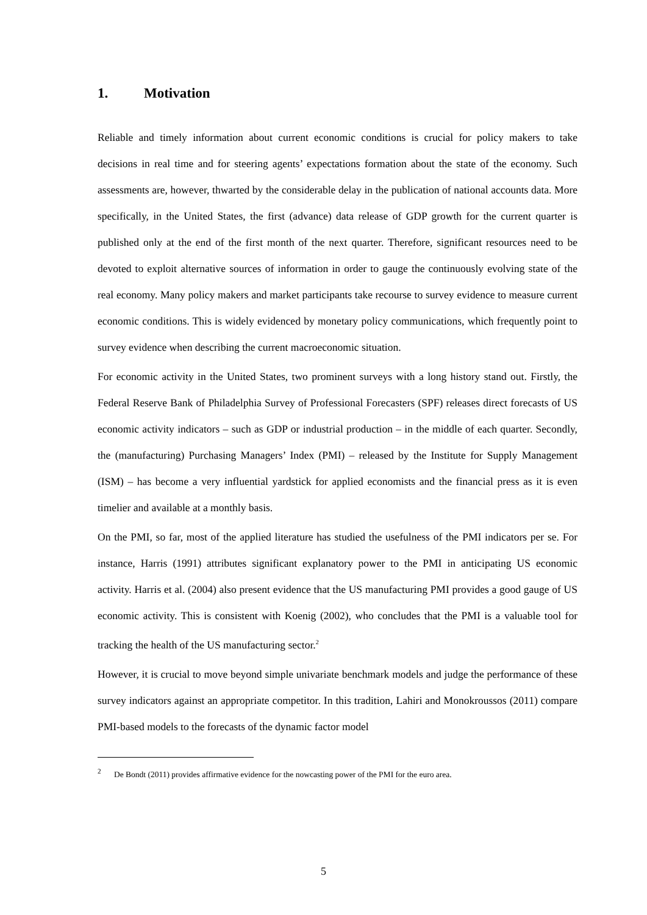1. Motivation
Reliable and timely information about current economic conditions is crucial for policy makers to take decisions in real time and for steering agents’ expectations formation about the state of the economy. Such assessments are, however, thwarted by the considerable delay in the publication of national accounts data. More specifically, in the United States, the first (advance) data release of GDP growth for the current quarter is published only at the end of the first month of the next quarter. Therefore, significant resources need to be devoted to exploit alternative sources of information in order to gauge the continuously evolving state of the real economy. Many policy makers and market participants take recourse to survey evidence to measure current economic conditions. This is widely evidenced by monetary policy communications, which frequently point to survey evidence when describing the current macroeconomic situation.
For economic activity in the United States, two prominent surveys with a long history stand out. Firstly, the Federal Reserve Bank of Philadelphia Survey of Professional Forecasters (SPF) releases direct forecasts of US economic activity indicators – such as GDP or industrial production – in the middle of each quarter. Secondly, the (manufacturing) Purchasing Managers’ Index (PMI) – released by the Institute for Supply Management (ISM) – has become a very influential yardstick for applied economists and the financial press as it is even timelier and available at a monthly basis.
On the PMI, so far, most of the applied literature has studied the usefulness of the PMI indicators per se. For instance, Harris (1991) attributes significant explanatory power to the PMI in anticipating US economic activity. Harris et al. (2004) also present evidence that the US manufacturing PMI provides a good gauge of US economic activity. This is consistent with Koenig (2002), who concludes that the PMI is a valuable tool for tracking the health of the US manufacturing sector.<sup>2</sup>
However, it is crucial to move beyond simple univariate benchmark models and judge the performance of these survey indicators against an appropriate competitor. In this tradition, Lahiri and Monokroussos (2011) compare PMI-based models to the forecasts of the dynamic factor model
<sup>2</sup> De Bondt (2011) provides affirmative evidence for the nowcasting power of the PMI for the euro area.
5